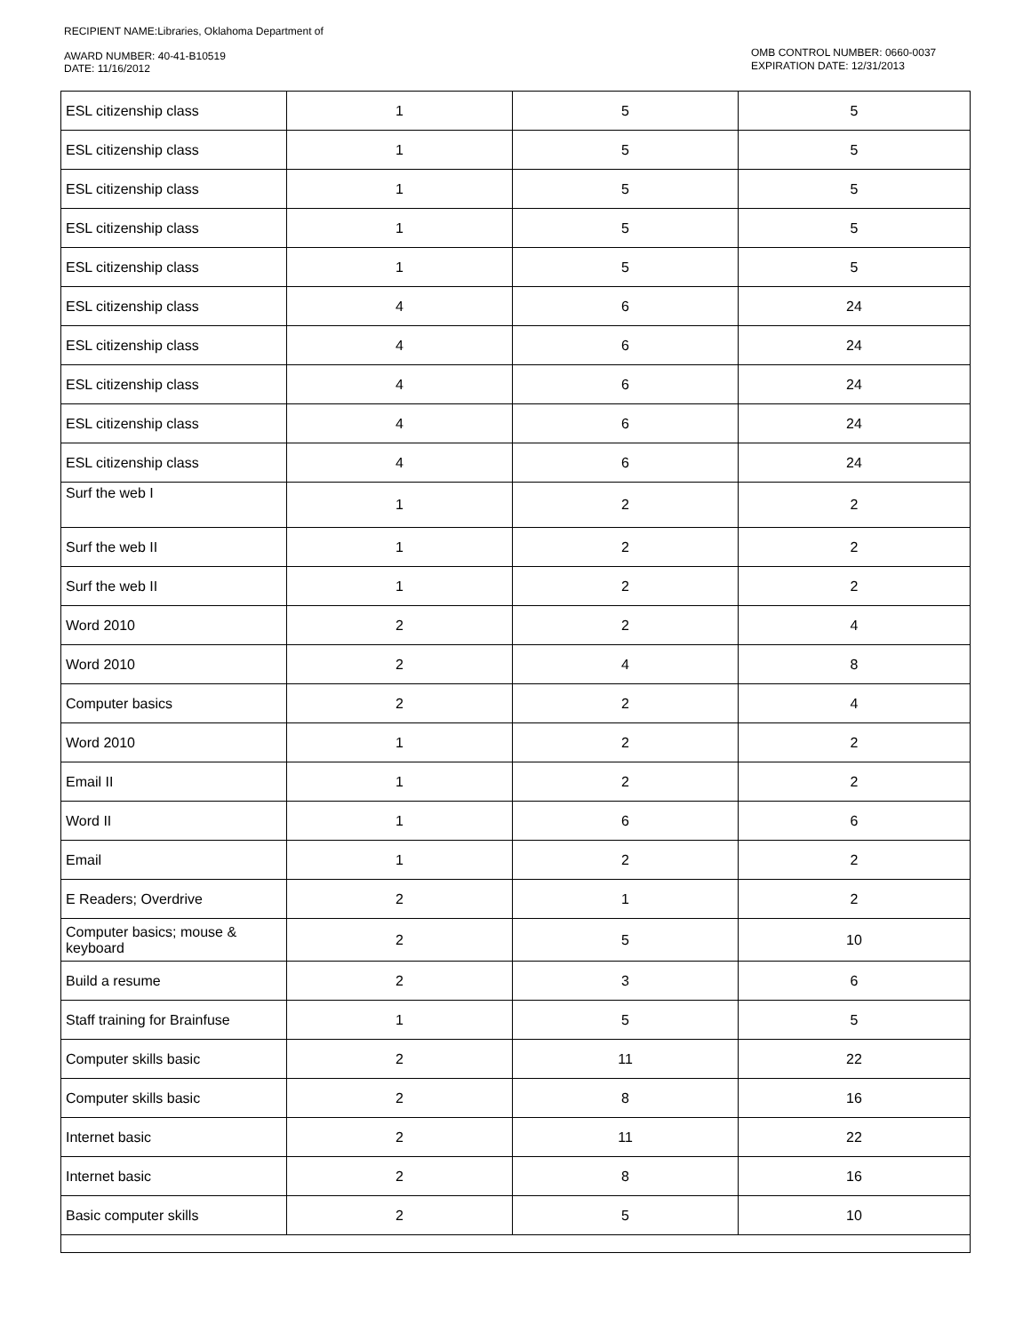RECIPIENT NAME:Libraries, Oklahoma Department of
AWARD NUMBER: 40-41-B10519
DATE: 11/16/2012
OMB CONTROL NUMBER: 0660-0037
EXPIRATION DATE: 12/31/2013
| ESL citizenship class | 1 | 5 | 5 |
| ESL citizenship class | 1 | 5 | 5 |
| ESL citizenship class | 1 | 5 | 5 |
| ESL citizenship class | 1 | 5 | 5 |
| ESL citizenship class | 1 | 5 | 5 |
| ESL citizenship class | 4 | 6 | 24 |
| ESL citizenship class | 4 | 6 | 24 |
| ESL citizenship class | 4 | 6 | 24 |
| ESL citizenship class | 4 | 6 | 24 |
| ESL citizenship class | 4 | 6 | 24 |
| Surf the web I | 1 | 2 | 2 |
| Surf the web II | 1 | 2 | 2 |
| Surf the web II | 1 | 2 | 2 |
| Word 2010 | 2 | 2 | 4 |
| Word 2010 | 2 | 4 | 8 |
| Computer basics | 2 | 2 | 4 |
| Word 2010 | 1 | 2 | 2 |
| Email II | 1 | 2 | 2 |
| Word II | 1 | 6 | 6 |
| Email | 1 | 2 | 2 |
| E Readers; Overdrive | 2 | 1 | 2 |
| Computer basics; mouse & keyboard | 2 | 5 | 10 |
| Build a resume | 2 | 3 | 6 |
| Staff training for Brainfuse | 1 | 5 | 5 |
| Computer skills basic | 2 | 11 | 22 |
| Computer skills basic | 2 | 8 | 16 |
| Internet basic | 2 | 11 | 22 |
| Internet basic | 2 | 8 | 16 |
| Basic computer skills | 2 | 5 | 10 |